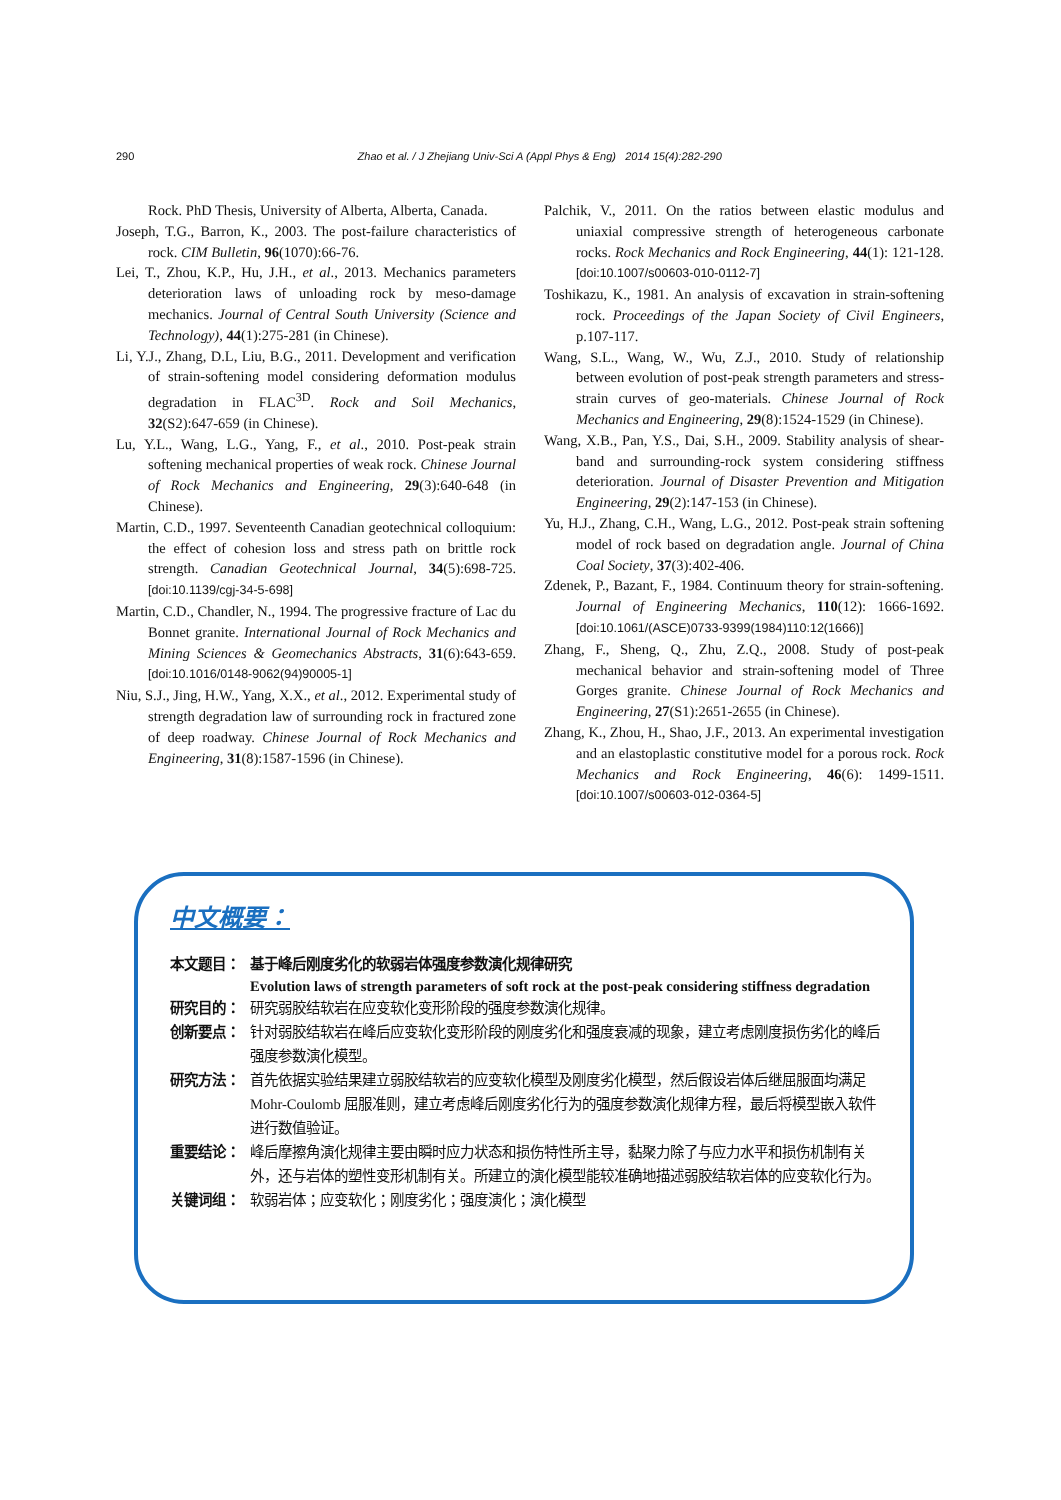290 Zhao et al. / J Zhejiang Univ-Sci A (Appl Phys & Eng) 2014 15(4):282-290
Rock. PhD Thesis, University of Alberta, Alberta, Canada.
Joseph, T.G., Barron, K., 2003. The post-failure characteristics of rock. CIM Bulletin, 96(1070):66-76.
Lei, T., Zhou, K.P., Hu, J.H., et al., 2013. Mechanics parameters deterioration laws of unloading rock by meso-damage mechanics. Journal of Central South University (Science and Technology), 44(1):275-281 (in Chinese).
Li, Y.J., Zhang, D.L, Liu, B.G., 2011. Development and verification of strain-softening model considering deformation modulus degradation in FLAC<sup>3D</sup>. Rock and Soil Mechanics, 32(S2):647-659 (in Chinese).
Lu, Y.L., Wang, L.G., Yang, F., et al., 2010. Post-peak strain softening mechanical properties of weak rock. Chinese Journal of Rock Mechanics and Engineering, 29(3):640-648 (in Chinese).
Martin, C.D., 1997. Seventeenth Canadian geotechnical colloquium: the effect of cohesion loss and stress path on brittle rock strength. Canadian Geotechnical Journal, 34(5):698-725. [doi:10.1139/cgj-34-5-698]
Martin, C.D., Chandler, N., 1994. The progressive fracture of Lac du Bonnet granite. International Journal of Rock Mechanics and Mining Sciences & Geomechanics Abstracts, 31(6):643-659. [doi:10.1016/0148-9062(94)90005-1]
Niu, S.J., Jing, H.W., Yang, X.X., et al., 2012. Experimental study of strength degradation law of surrounding rock in fractured zone of deep roadway. Chinese Journal of Rock Mechanics and Engineering, 31(8):1587-1596 (in Chinese).
Palchik, V., 2011. On the ratios between elastic modulus and uniaxial compressive strength of heterogeneous carbonate rocks. Rock Mechanics and Rock Engineering, 44(1): 121-128. [doi:10.1007/s00603-010-0112-7]
Toshikazu, K., 1981. An analysis of excavation in strain-softening rock. Proceedings of the Japan Society of Civil Engineers, p.107-117.
Wang, S.L., Wang, W., Wu, Z.J., 2010. Study of relationship between evolution of post-peak strength parameters and stress-strain curves of geo-materials. Chinese Journal of Rock Mechanics and Engineering, 29(8):1524-1529 (in Chinese).
Wang, X.B., Pan, Y.S., Dai, S.H., 2009. Stability analysis of shear-band and surrounding-rock system considering stiffness deterioration. Journal of Disaster Prevention and Mitigation Engineering, 29(2):147-153 (in Chinese).
Yu, H.J., Zhang, C.H., Wang, L.G., 2012. Post-peak strain softening model of rock based on degradation angle. Journal of China Coal Society, 37(3):402-406.
Zdenek, P., Bazant, F., 1984. Continuum theory for strain-softening. Journal of Engineering Mechanics, 110(12): 1666-1692. [doi:10.1061/(ASCE)0733-9399(1984)110:12(1666)]
Zhang, F., Sheng, Q., Zhu, Z.Q., 2008. Study of post-peak mechanical behavior and strain-softening model of Three Gorges granite. Chinese Journal of Rock Mechanics and Engineering, 27(S1):2651-2655 (in Chinese).
Zhang, K., Zhou, H., Shao, J.F., 2013. An experimental investigation and an elastoplastic constitutive model for a porous rock. Rock Mechanics and Rock Engineering, 46(6): 1499-1511. [doi:10.1007/s00603-012-0364-5]
中文概要：
本文题目： 基于峰后刚度劣化的软弱岩体强度参数演化规律研究
Evolution laws of strength parameters of soft rock at the post-peak considering stiffness degradation
研究目的： 研究弱胶结软岩在应变软化变形阶段的强度参数演化规律。
创新要点： 针对弱胶结软岩在峰后应变软化变形阶段的刚度劣化和强度衰减的现象，建立考虑刚度损伤劣化的峰后强度参数演化模型。
研究方法： 首先依据实验结果建立弱胶结软岩的应变软化模型及刚度劣化模型，然后假设岩体后继屈服面均满足 Mohr-Coulomb 屈服准则，建立考虑峰后刚度劣化行为的强度参数演化规律方程，最后将模型嵌入软件进行数值验证。
重要结论： 峰后摩擦角演化规律主要由瞬时应力状态和损伤特性所主导，黏聚力除了与应力水平和损伤机制有关外，还与岩体的塑性变形机制有关。所建立的演化模型能较准确地描述弱胶结软岩体的应变软化行为。
关键词组： 软弱岩体；应变软化；刚度劣化；强度演化；演化模型